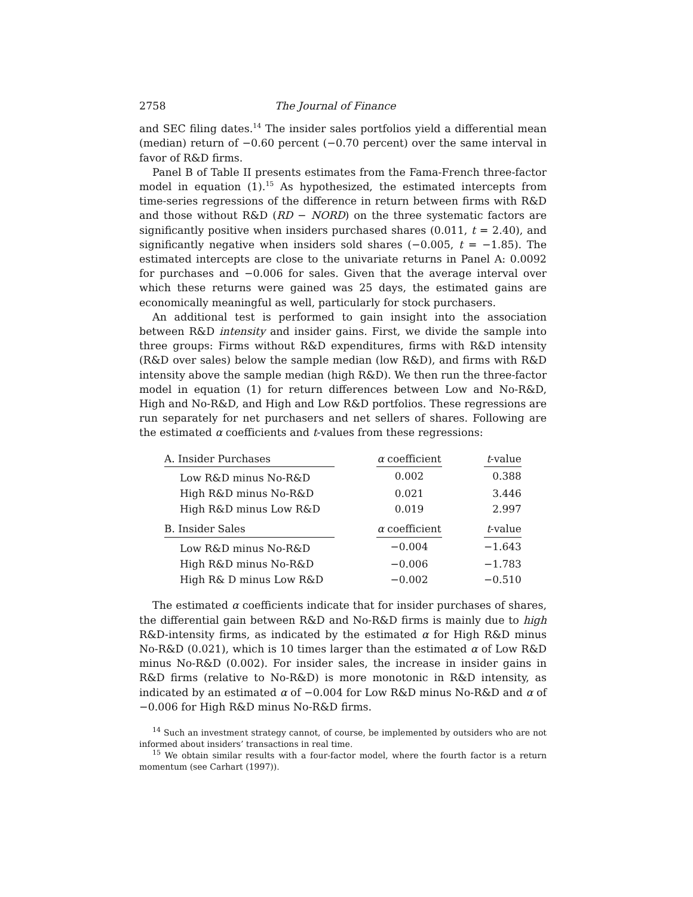2758 The Journal of Finance
and SEC filing dates.<sup>14</sup> The insider sales portfolios yield a differential mean (median) return of −0.60 percent (−0.70 percent) over the same interval in favor of R&D firms.
Panel B of Table II presents estimates from the Fama-French three-factor model in equation (1).<sup>15</sup> As hypothesized, the estimated intercepts from time-series regressions of the difference in return between firms with R&D and those without R&D (RD − NORD) on the three systematic factors are significantly positive when insiders purchased shares (0.011, t = 2.40), and significantly negative when insiders sold shares (−0.005, t = −1.85). The estimated intercepts are close to the univariate returns in Panel A: 0.0092 for purchases and −0.006 for sales. Given that the average interval over which these returns were gained was 25 days, the estimated gains are economically meaningful as well, particularly for stock purchasers.
An additional test is performed to gain insight into the association between R&D intensity and insider gains. First, we divide the sample into three groups: Firms without R&D expenditures, firms with R&D intensity (R&D over sales) below the sample median (low R&D), and firms with R&D intensity above the sample median (high R&D). We then run the three-factor model in equation (1) for return differences between Low and No-R&D, High and No-R&D, and High and Low R&D portfolios. These regressions are run separately for net purchasers and net sellers of shares. Following are the estimated α coefficients and t-values from these regressions:
| A. Insider Purchases | | α coefficient | | t -value |
| Low R&D minus No-R&D | | 0.002 | | 0.388 |
| High R&D minus No-R&D | | 0.021 | | 3.446 |
| High R&D minus Low R&D | | 0.019 | | 2.997 |
| B. Insider Sales | | α coefficient | | t -value |
| Low R&D minus No-R&D | | −0.004 | | −1.643 |
| High R&D minus No-R&D | | −0.006 | | −1.783 |
| High R& D minus Low R&D | | −0.002 | | −0.510 |
The estimated α coefficients indicate that for insider purchases of shares, the differential gain between R&D and No-R&D firms is mainly due to high R&D-intensity firms, as indicated by the estimated α for High R&D minus No-R&D (0.021), which is 10 times larger than the estimated α of Low R&D minus No-R&D (0.002). For insider sales, the increase in insider gains in R&D firms (relative to No-R&D) is more monotonic in R&D intensity, as indicated by an estimated α of −0.004 for Low R&D minus No-R&D and α of −0.006 for High R&D minus No-R&D firms.
<sup>14</sup> Such an investment strategy cannot, of course, be implemented by outsiders who are not informed about insiders’ transactions in real time.
<sup>15</sup> We obtain similar results with a four-factor model, where the fourth factor is a return momentum (see Carhart (1997)).